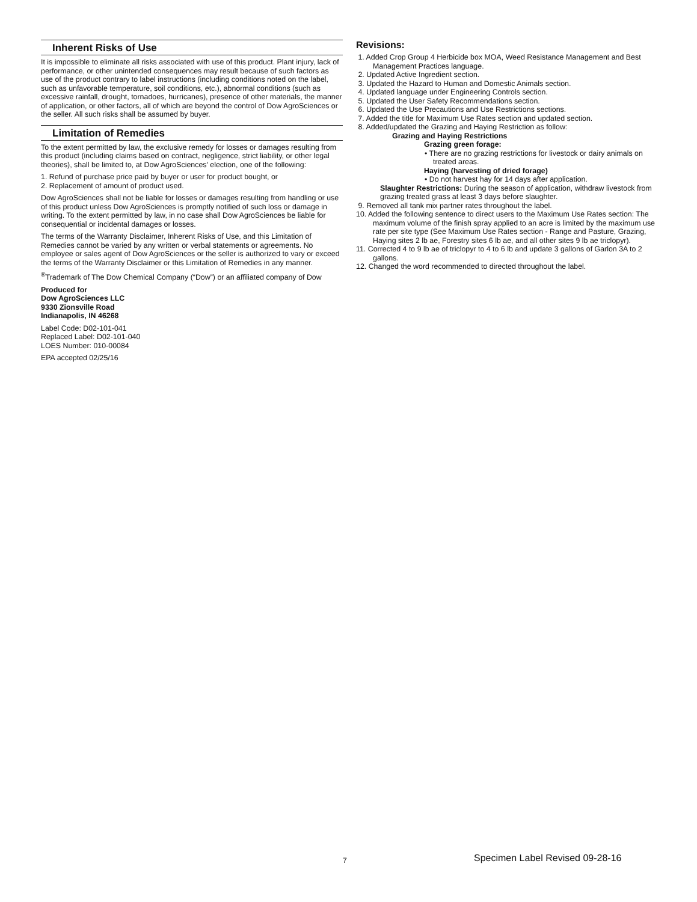Inherent Risks of Use
It is impossible to eliminate all risks associated with use of this product. Plant injury, lack of performance, or other unintended consequences may result because of such factors as use of the product contrary to label instructions (including conditions noted on the label, such as unfavorable temperature, soil conditions, etc.), abnormal conditions (such as excessive rainfall, drought, tornadoes, hurricanes), presence of other materials, the manner of application, or other factors, all of which are beyond the control of Dow AgroSciences or the seller. All such risks shall be assumed by buyer.
Limitation of Remedies
To the extent permitted by law, the exclusive remedy for losses or damages resulting from this product (including claims based on contract, negligence, strict liability, or other legal theories), shall be limited to, at Dow AgroSciences' election, one of the following:
1. Refund of purchase price paid by buyer or user for product bought, or
2. Replacement of amount of product used.
Dow AgroSciences shall not be liable for losses or damages resulting from handling or use of this product unless Dow AgroSciences is promptly notified of such loss or damage in writing. To the extent permitted by law, in no case shall Dow AgroSciences be liable for consequential or incidental damages or losses.
The terms of the Warranty Disclaimer, Inherent Risks of Use, and this Limitation of Remedies cannot be varied by any written or verbal statements or agreements. No employee or sales agent of Dow AgroSciences or the seller is authorized to vary or exceed the terms of the Warranty Disclaimer or this Limitation of Remedies in any manner.
<sup>®</sup>Trademark of The Dow Chemical Company (“Dow”) or an affiliated company of Dow
Produced for
Dow AgroSciences LLC
9330 Zionsville Road
Indianapolis, IN 46268
Label Code: D02-101-041
Replaced Label: D02-101-040
LOES Number: 010-00084
EPA accepted 02/25/16
Revisions:
1. Added Crop Group 4 Herbicide box MOA, Weed Resistance Management and Best Management Practices language.
2. Updated Active Ingredient section.
3. Updated the Hazard to Human and Domestic Animals section.
4. Updated language under Engineering Controls section.
5. Updated the User Safety Recommendations section.
6. Updated the Use Precautions and Use Restrictions sections.
7. Added the title for Maximum Use Rates section and updated section.
8. Added/updated the Grazing and Haying Restriction as follow:
Grazing and Haying Restrictions
Grazing green forage:
• There are no grazing restrictions for livestock or dairy animals on treated areas.
Haying (harvesting of dried forage)
• Do not harvest hay for 14 days after application.
Slaughter Restrictions: During the season of application, withdraw livestock from grazing treated grass at least 3 days before slaughter.
9. Removed all tank mix partner rates throughout the label.
10. Added the following sentence to direct users to the Maximum Use Rates section: The maximum volume of the finish spray applied to an acre is limited by the maximum use rate per site type (See Maximum Use Rates section - Range and Pasture, Grazing, Haying sites 2 lb ae, Forestry sites 6 lb ae, and all other sites 9 lb ae triclopyr).
11. Corrected 4 to 9 lb ae of triclopyr to 4 to 6 lb and update 3 gallons of Garlon 3A to 2 gallons.
12. Changed the word recommended to directed throughout the label.
7 Specimen Label Revised 09-28-16